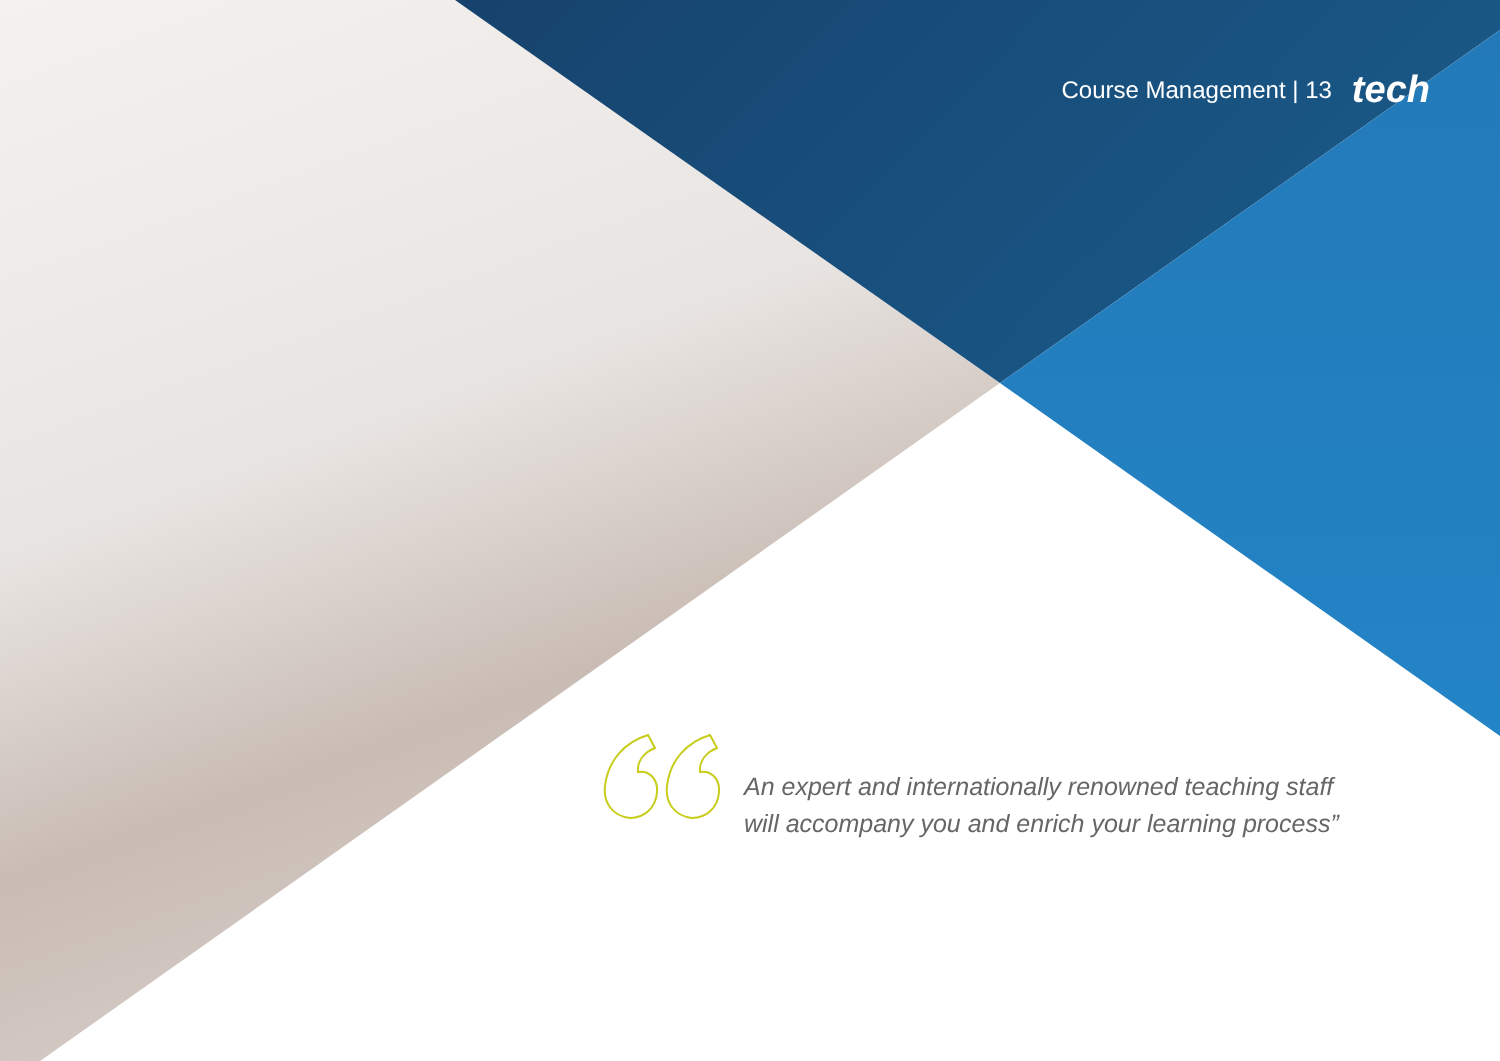Course Management | 13 tech
An expert and internationally renowned teaching staff
will accompany you and enrich your learning process”